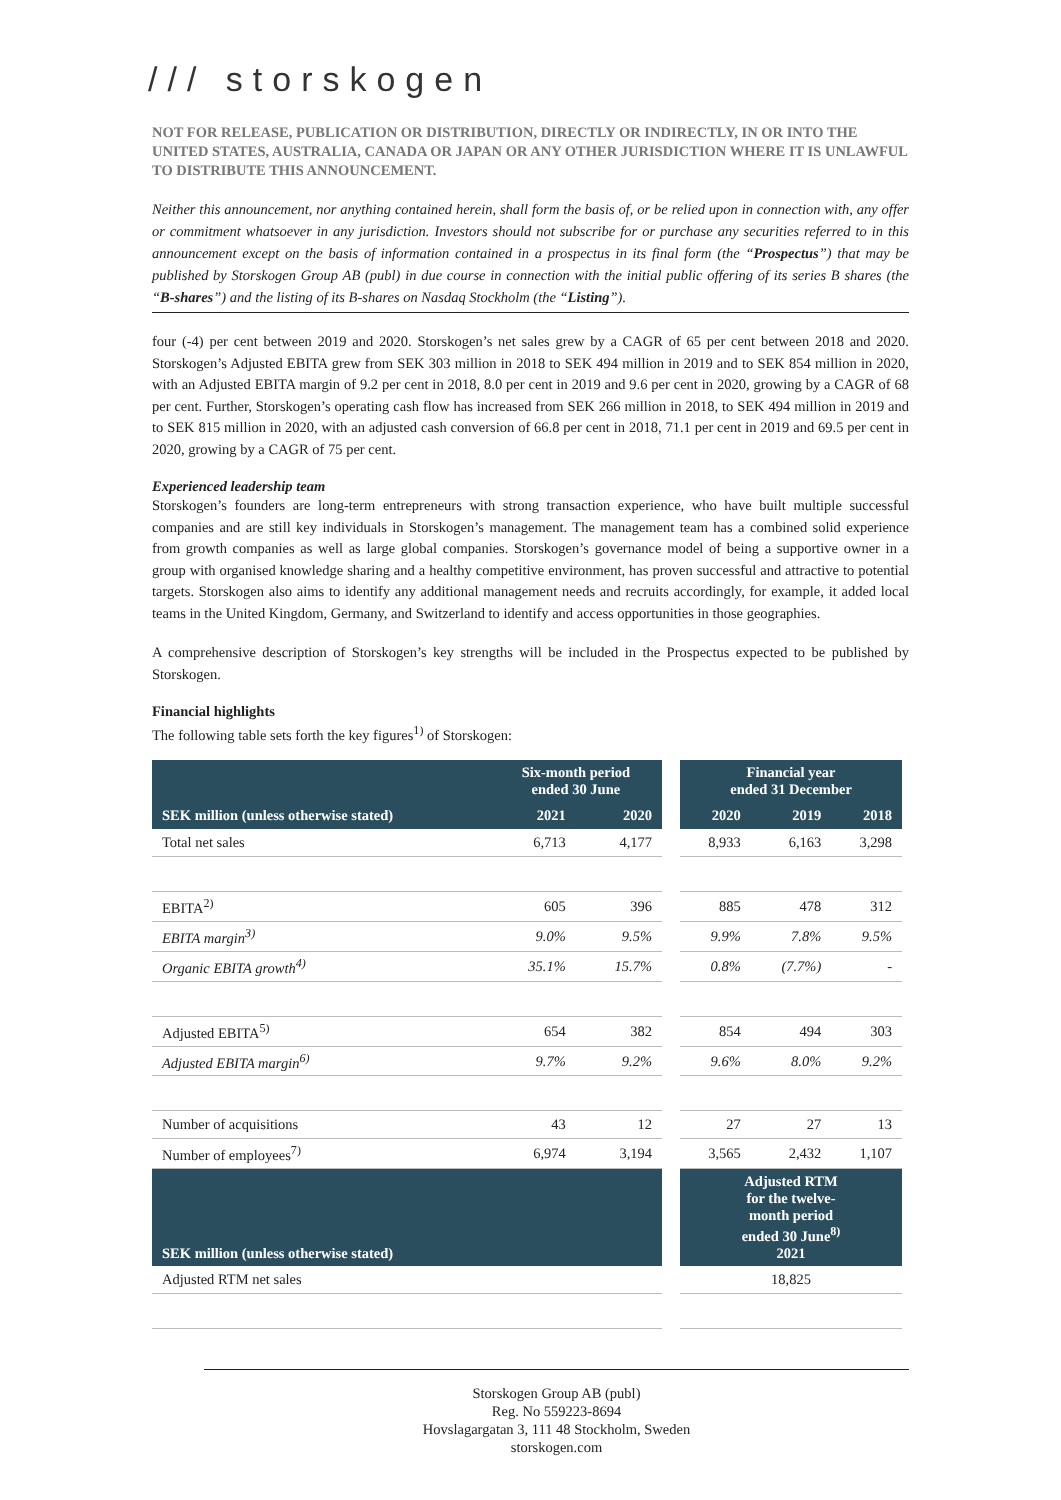/// storskogen
NOT FOR RELEASE, PUBLICATION OR DISTRIBUTION, DIRECTLY OR INDIRECTLY, IN OR INTO THE UNITED STATES, AUSTRALIA, CANADA OR JAPAN OR ANY OTHER JURISDICTION WHERE IT IS UNLAWFUL TO DISTRIBUTE THIS ANNOUNCEMENT.
Neither this announcement, nor anything contained herein, shall form the basis of, or be relied upon in connection with, any offer or commitment whatsoever in any jurisdiction. Investors should not subscribe for or purchase any securities referred to in this announcement except on the basis of information contained in a prospectus in its final form (the “Prospectus”) that may be published by Storskogen Group AB (publ) in due course in connection with the initial public offering of its series B shares (the “B-shares”) and the listing of its B-shares on Nasdaq Stockholm (the “Listing”).
four (-4) per cent between 2019 and 2020. Storskogen’s net sales grew by a CAGR of 65 per cent between 2018 and 2020. Storskogen’s Adjusted EBITA grew from SEK 303 million in 2018 to SEK 494 million in 2019 and to SEK 854 million in 2020, with an Adjusted EBITA margin of 9.2 per cent in 2018, 8.0 per cent in 2019 and 9.6 per cent in 2020, growing by a CAGR of 68 per cent. Further, Storskogen’s operating cash flow has increased from SEK 266 million in 2018, to SEK 494 million in 2019 and to SEK 815 million in 2020, with an adjusted cash conversion of 66.8 per cent in 2018, 71.1 per cent in 2019 and 69.5 per cent in 2020, growing by a CAGR of 75 per cent.
Experienced leadership team
Storskogen’s founders are long-term entrepreneurs with strong transaction experience, who have built multiple successful companies and are still key individuals in Storskogen’s management. The management team has a combined solid experience from growth companies as well as large global companies. Storskogen’s governance model of being a supportive owner in a group with organised knowledge sharing and a healthy competitive environment, has proven successful and attractive to potential targets. Storskogen also aims to identify any additional management needs and recruits accordingly, for example, it added local teams in the United Kingdom, Germany, and Switzerland to identify and access opportunities in those geographies.
A comprehensive description of Storskogen’s key strengths will be included in the Prospectus expected to be published by Storskogen.
Financial highlights
The following table sets forth the key figures<sup>1)</sup> of Storskogen:
| | Six-month period ended 30 June | | | Financial year ended 31 December | | |
| --- | --- | --- | --- | --- | --- | --- |
| SEK million (unless otherwise stated) | 2021 | 2020 | | 2020 | 2019 | 2018 |
| Total net sales | 6,713 | 4,177 | | 8,933 | 6,163 | 3,298 |
| EBITA<sup>2)</sup> | 605 | 396 | | 885 | 478 | 312 |
| EBITA margin<sup>3)</sup> | 9.0% | 9.5% | | 9.9% | 7.8% | 9.5% |
| Organic EBITA growth<sup>4)</sup> | 35.1% | 15.7% | | 0.8% | (7.7%) | - |
| Adjusted EBITA<sup>5)</sup> | 654 | 382 | | 854 | 494 | 303 |
| Adjusted EBITA margin<sup>6)</sup> | 9.7% | 9.2% | | 9.6% | 8.0% | 9.2% |
| Number of acquisitions | 43 | 12 | | 27 | 27 | 13 |
| Number of employees<sup>7)</sup> | 6,974 | 3,194 | | 3,565 | 2,432 | 1,107 |
| SEK million (unless otherwise stated) | | | | Adjusted RTM for the twelve- month period ended 30 June<sup>8)</sup> 2021 | | |
| Adjusted RTM net sales | | | | 18,825 | | |
Storskogen Group AB (publ)
Reg. No 559223-8694
Hovslagargatan 3, 111 48 Stockholm, Sweden
storskogen.com